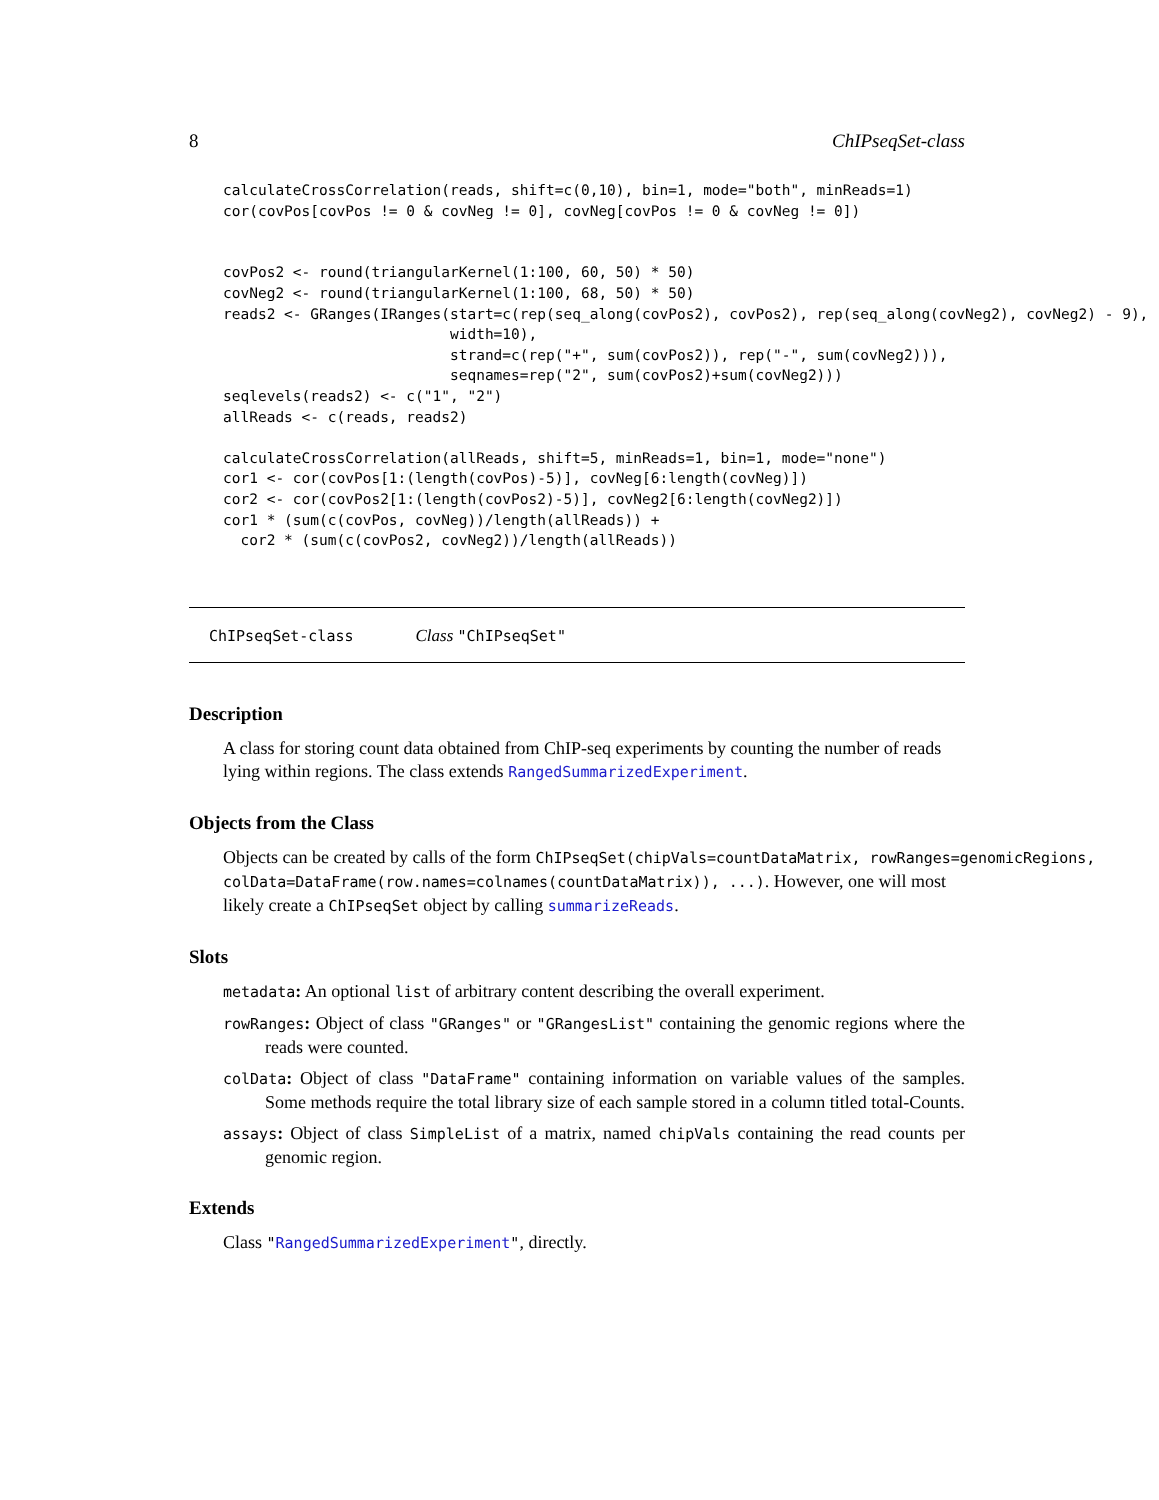8 ChIPseqSet-class
calculateCrossCorrelation(reads, shift=c(0,10), bin=1, mode="both", minReads=1)
cor(covPos[covPos != 0 & covNeg != 0], covNeg[covPos != 0 & covNeg != 0])


covPos2 <- round(triangularKernel(1:100, 60, 50) * 50)
covNeg2 <- round(triangularKernel(1:100, 68, 50) * 50)
reads2 <- GRanges(IRanges(start=c(rep(seq_along(covPos2), covPos2), rep(seq_along(covNeg2), covNeg2) - 9),
                          width=10),
                          strand=c(rep("+", sum(covPos2)), rep("-", sum(covNeg2))),
                          seqnames=rep("2", sum(covPos2)+sum(covNeg2)))
seqlevels(reads2) <- c("1", "2")
allReads <- c(reads, reads2)

calculateCrossCorrelation(allReads, shift=5, minReads=1, bin=1, mode="none")
cor1 <- cor(covPos[1:(length(covPos)-5)], covNeg[6:length(covNeg)])
cor2 <- cor(covPos2[1:(length(covPos2)-5)], covNeg2[6:length(covNeg2)])
cor1 * (sum(c(covPos, covNeg))/length(allReads)) +
  cor2 * (sum(c(covPos2, covNeg2))/length(allReads))
ChIPseqSet-class Class "ChIPseqSet"
Description
A class for storing count data obtained from ChIP-seq experiments by counting the number of reads lying within regions. The class extends RangedSummarizedExperiment.
Objects from the Class
Objects can be created by calls of the form ChIPseqSet(chipVals=countDataMatrix, rowRanges=genomicRegions,
colData=DataFrame(row.names=colnames(countDataMatrix)), ...). However, one will most
likely create a ChIPseqSet object by calling summarizeReads.
Slots
metadata: An optional list of arbitrary content describing the overall experiment.
rowRanges: Object of class "GRanges" or "GRangesList" containing the genomic regions where the reads were counted.
colData: Object of class "DataFrame" containing information on variable values of the samples. Some methods require the total library size of each sample stored in a column titled total-Counts.
assays: Object of class SimpleList of a matrix, named chipVals containing the read counts per genomic region.
Extends
Class "RangedSummarizedExperiment", directly.